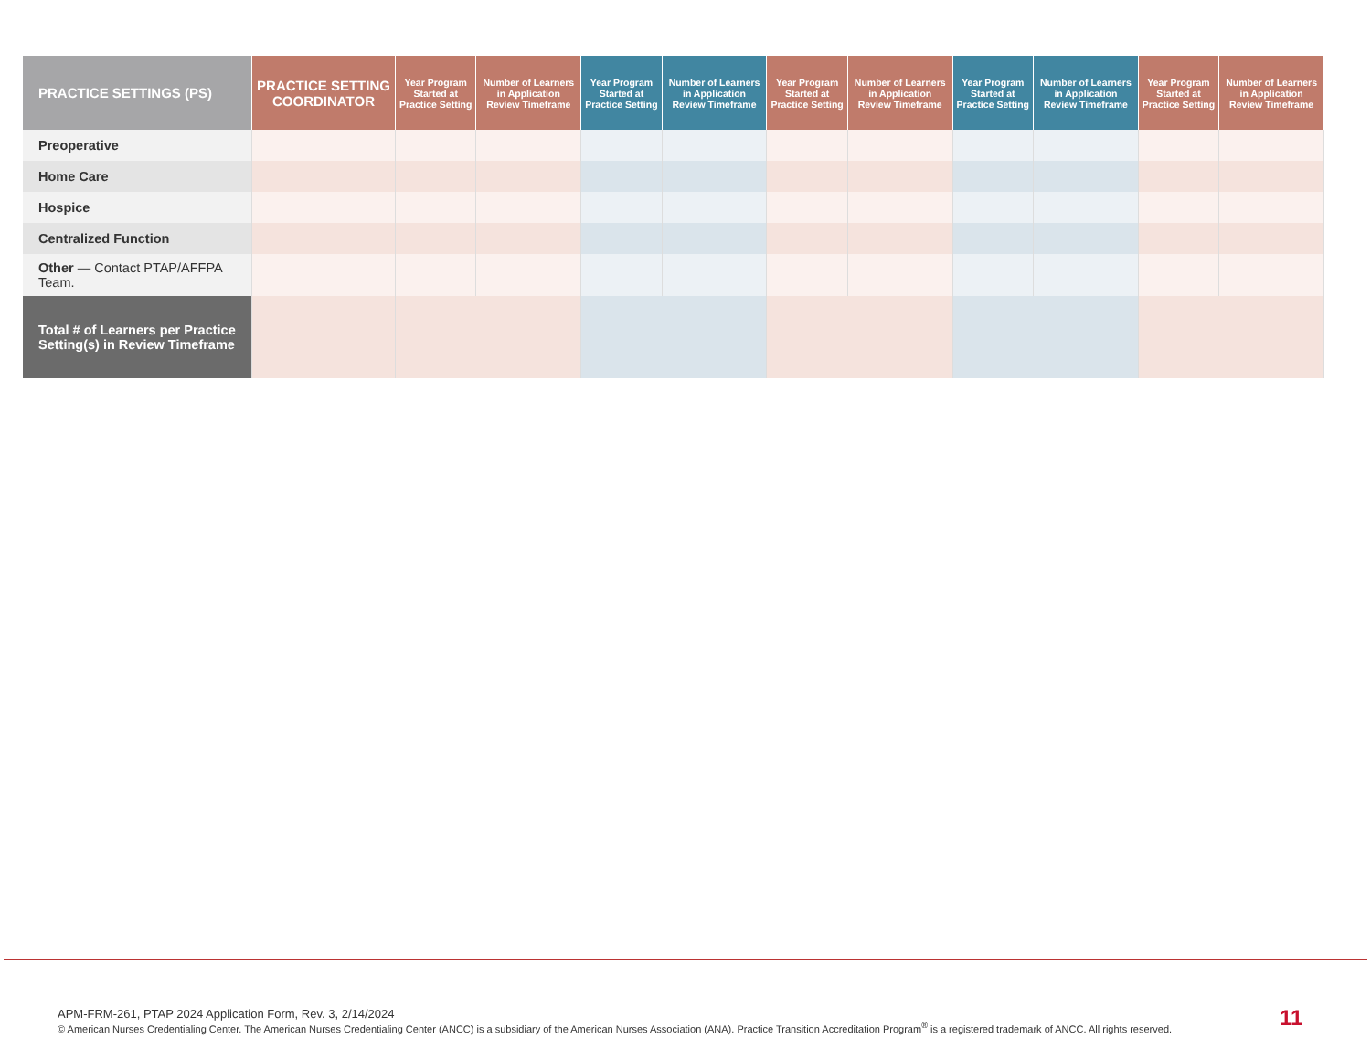| PRACTICE SETTINGS (PS) | PRACTICE SETTING COORDINATOR | Year Program Started at Practice Setting | Number of Learners in Application Review Timeframe | Year Program Started at Practice Setting | Number of Learners in Application Review Timeframe | Year Program Started at Practice Setting | Number of Learners in Application Review Timeframe | Year Program Started at Practice Setting | Number of Learners in Application Review Timeframe | Year Program Started at Practice Setting | Number of Learners in Application Review Timeframe |
| --- | --- | --- | --- | --- | --- | --- | --- | --- | --- | --- | --- |
| Preoperative | | | | | | | | | | | |
| Home Care | | | | | | | | | | | |
| Hospice | | | | | | | | | | | |
| Centralized Function | | | | | | | | | | | |
| Other — Contact PTAP/AFFPA Team. | | | | | | | | | | | |
| Total # of Learners per Practice Setting(s) in Review Timeframe | | | | | | | | | | | |
APM-FRM-261, PTAP 2024 Application Form, Rev. 3, 2/14/2024
© American Nurses Credentialing Center. The American Nurses Credentialing Center (ANCC) is a subsidiary of the American Nurses Association (ANA). Practice Transition Accreditation Program<sup>®</sup> is a registered trademark of ANCC. All rights reserved.
11